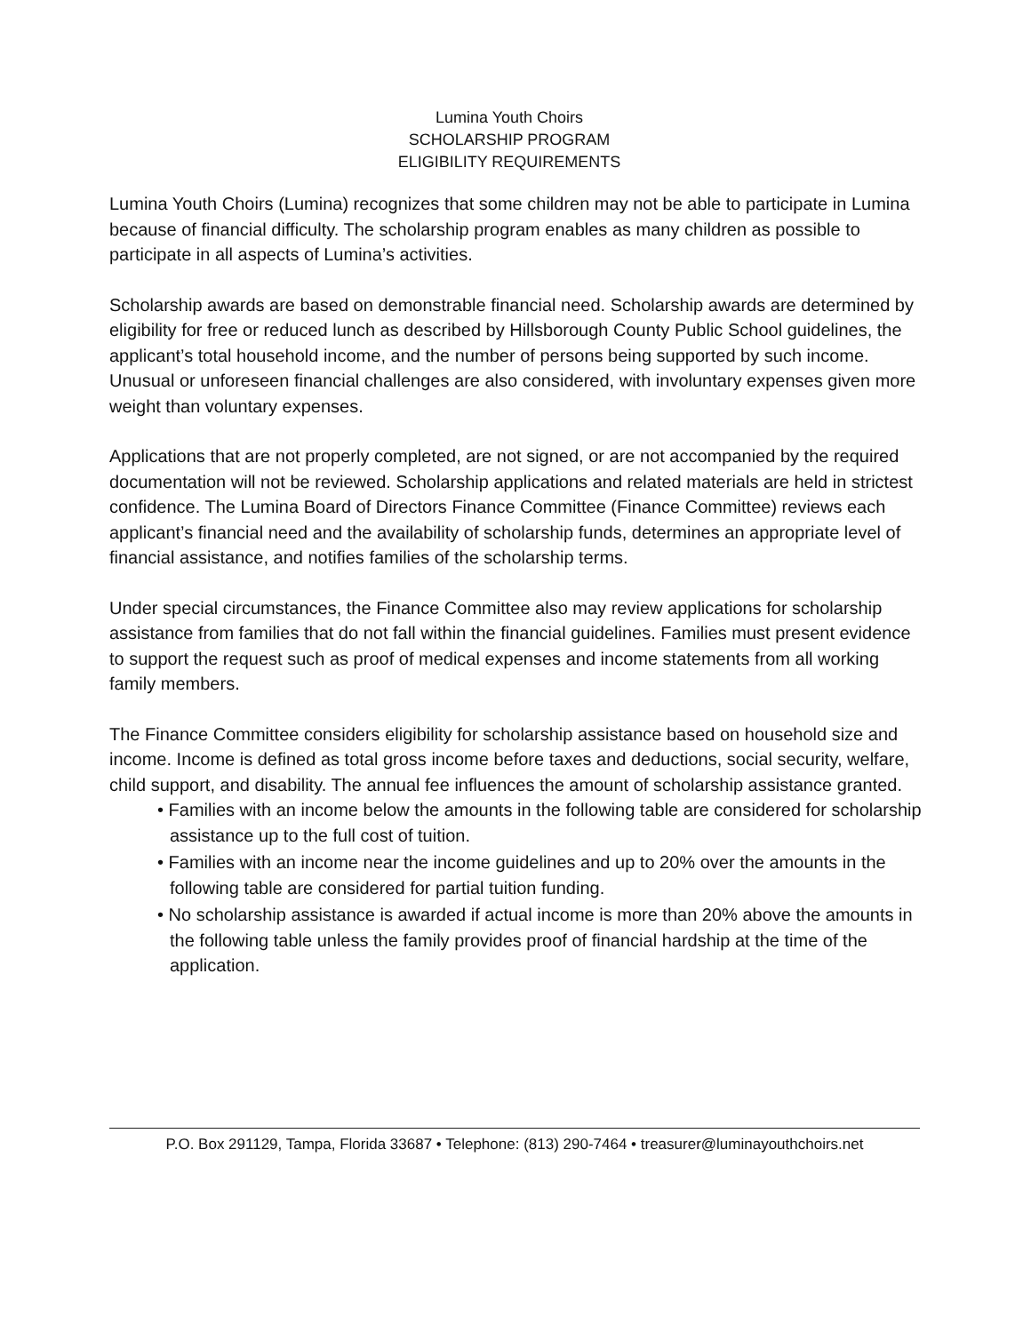Lumina Youth Choirs
SCHOLARSHIP PROGRAM
ELIGIBILITY REQUIREMENTS
Lumina Youth Choirs (Lumina) recognizes that some children may not be able to participate in Lumina because of financial difficulty. The scholarship program enables as many children as possible to participate in all aspects of Lumina’s activities.
Scholarship awards are based on demonstrable financial need. Scholarship awards are determined by eligibility for free or reduced lunch as described by Hillsborough County Public School guidelines, the applicant’s total household income, and the number of persons being supported by such income. Unusual or unforeseen financial challenges are also considered, with involuntary expenses given more weight than voluntary expenses.
Applications that are not properly completed, are not signed, or are not accompanied by the required documentation will not be reviewed. Scholarship applications and related materials are held in strictest confidence. The Lumina Board of Directors Finance Committee (Finance Committee) reviews each applicant’s financial need and the availability of scholarship funds, determines an appropriate level of financial assistance, and notifies families of the scholarship terms.
Under special circumstances, the Finance Committee also may review applications for scholarship assistance from families that do not fall within the financial guidelines. Families must present evidence to support the request such as proof of medical expenses and income statements from all working family members.
The Finance Committee considers eligibility for scholarship assistance based on household size and income. Income is defined as total gross income before taxes and deductions, social security, welfare, child support, and disability. The annual fee influences the amount of scholarship assistance granted.
• Families with an income below the amounts in the following table are considered for scholarship assistance up to the full cost of tuition.
• Families with an income near the income guidelines and up to 20% over the amounts in the following table are considered for partial tuition funding.
• No scholarship assistance is awarded if actual income is more than 20% above the amounts in the following table unless the family provides proof of financial hardship at the time of the application.
P.O. Box 291129, Tampa, Florida 33687 • Telephone: (813) 290-7464 • treasurer@luminayouthchoirs.net